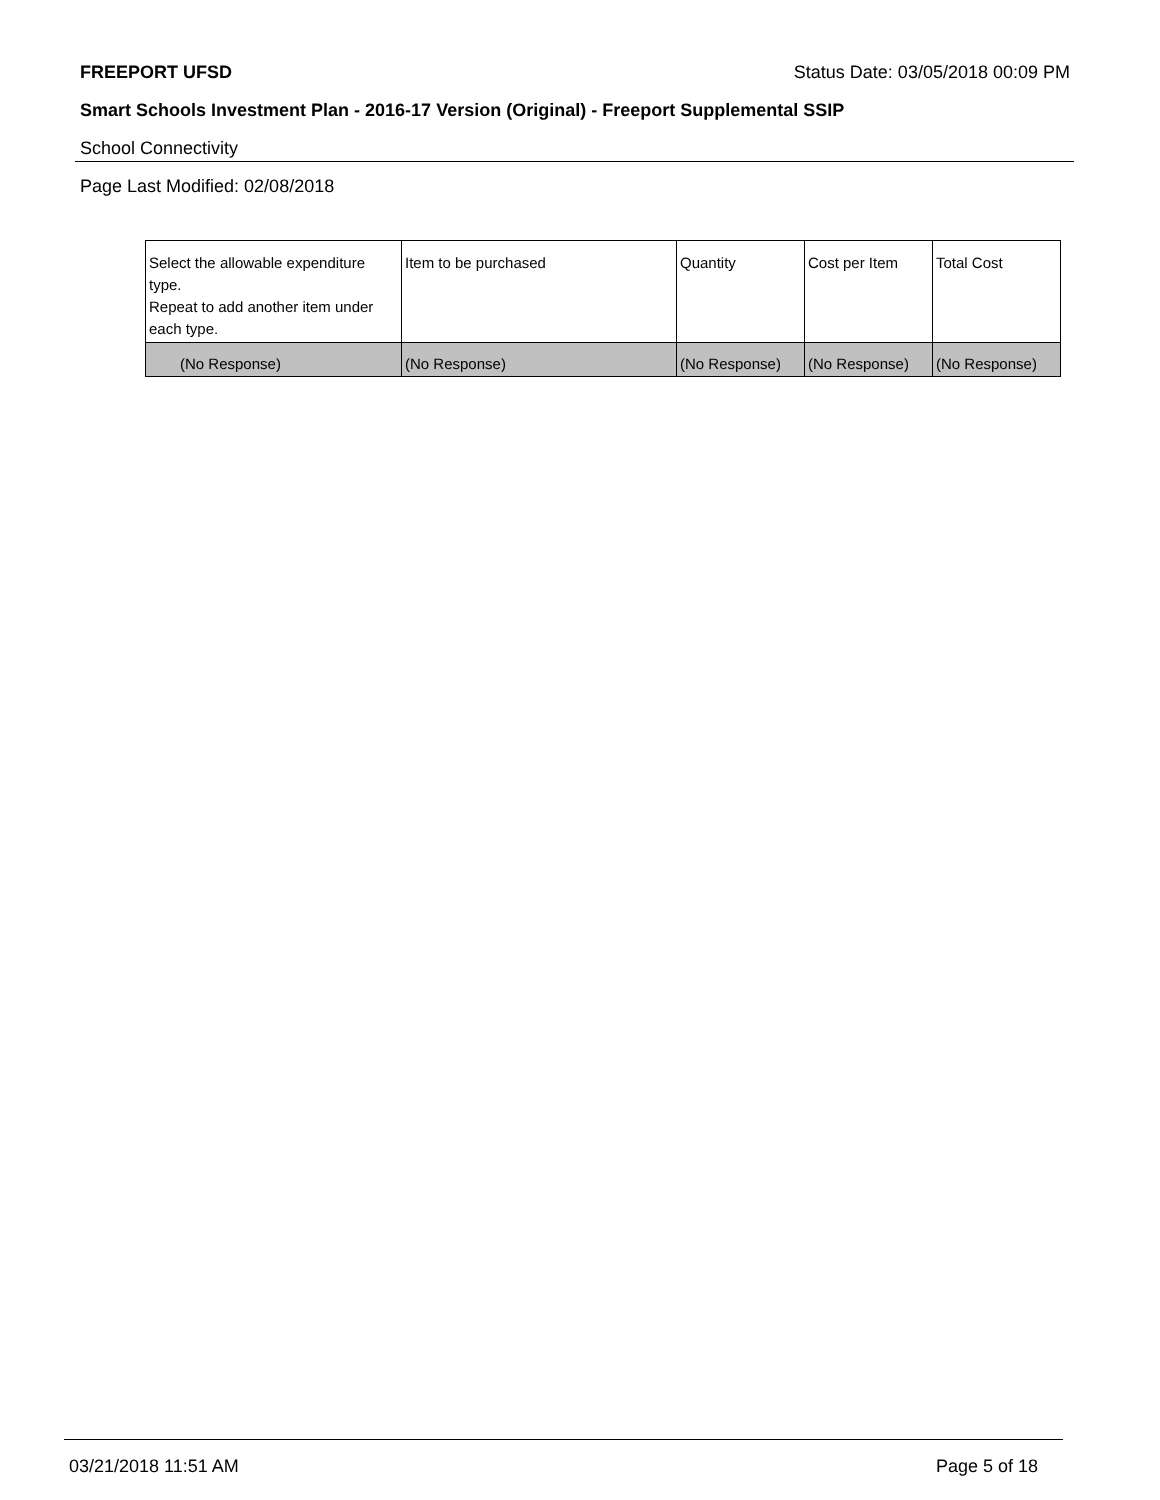FREEPORT UFSD Status Date: 03/05/2018 00:09 PM
Smart Schools Investment Plan - 2016-17 Version (Original) - Freeport Supplemental SSIP
School Connectivity
Page Last Modified: 02/08/2018
| Select the allowable expenditure type. Repeat to add another item under each type. | Item to be purchased | Quantity | Cost per Item | Total Cost |
| (No Response) | (No Response) | (No Response) | (No Response) | (No Response) |
03/21/2018 11:51 AM Page 5 of 18